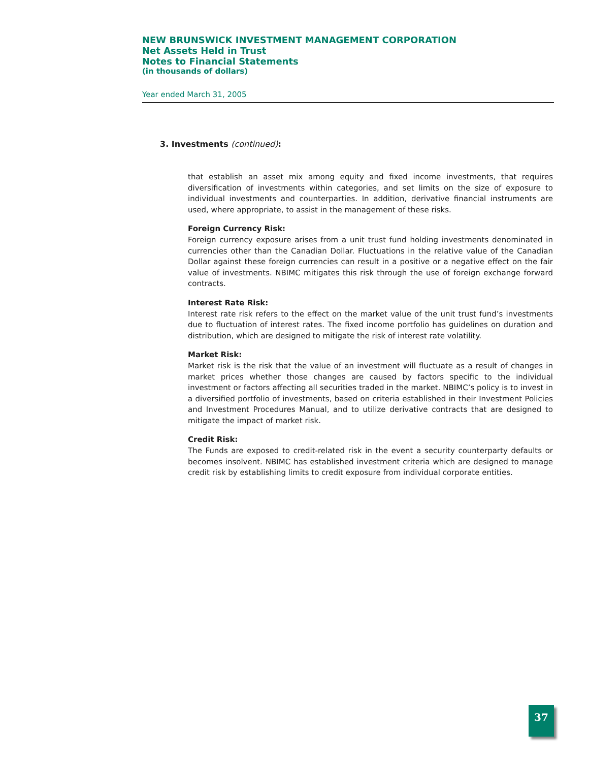NEW BRUNSWICK INVESTMENT MANAGEMENT CORPORATION
Net Assets Held in Trust
Notes to Financial Statements
(in thousands of dollars)
Year ended March 31, 2005
3. Investments (continued):
that establish an asset mix among equity and fixed income investments, that requires diversification of investments within categories, and set limits on the size of exposure to individual investments and counterparties. In addition, derivative financial instruments are used, where appropriate, to assist in the management of these risks.
Foreign Currency Risk:
Foreign currency exposure arises from a unit trust fund holding investments denominated in currencies other than the Canadian Dollar. Fluctuations in the relative value of the Canadian Dollar against these foreign currencies can result in a positive or a negative effect on the fair value of investments. NBIMC mitigates this risk through the use of foreign exchange forward contracts.
Interest Rate Risk:
Interest rate risk refers to the effect on the market value of the unit trust fund’s investments due to fluctuation of interest rates. The fixed income portfolio has guidelines on duration and distribution, which are designed to mitigate the risk of interest rate volatility.
Market Risk:
Market risk is the risk that the value of an investment will fluctuate as a result of changes in market prices whether those changes are caused by factors specific to the individual investment or factors affecting all securities traded in the market. NBIMC’s policy is to invest in a diversified portfolio of investments, based on criteria established in their Investment Policies and Investment Procedures Manual, and to utilize derivative contracts that are designed to mitigate the impact of market risk.
Credit Risk:
The Funds are exposed to credit-related risk in the event a security counterparty defaults or becomes insolvent. NBIMC has established investment criteria which are designed to manage credit risk by establishing limits to credit exposure from individual corporate entities.
37